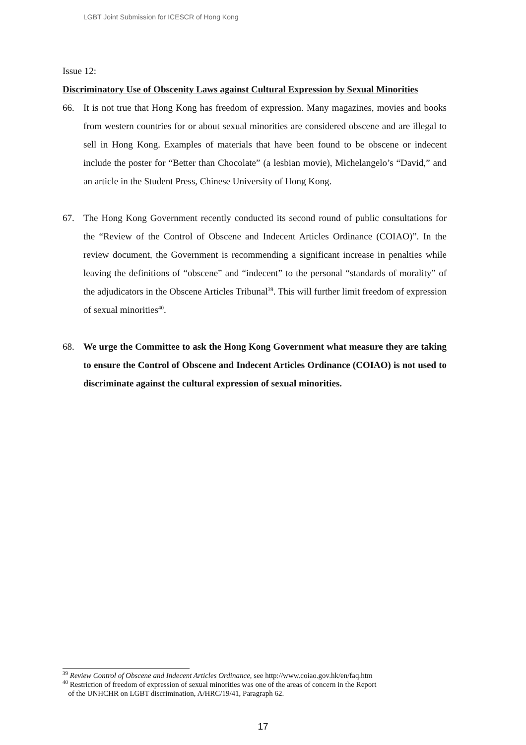LGBT Joint Submission for ICESCR of Hong Kong
Issue 12:
Discriminatory Use of Obscenity Laws against Cultural Expression by Sexual Minorities
66. It is not true that Hong Kong has freedom of expression. Many magazines, movies and books from western countries for or about sexual minorities are considered obscene and are illegal to sell in Hong Kong. Examples of materials that have been found to be obscene or indecent include the poster for “Better than Chocolate” (a lesbian movie), Michelangelo’s “David,” and an article in the Student Press, Chinese University of Hong Kong.
67. The Hong Kong Government recently conducted its second round of public consultations for the “Review of the Control of Obscene and Indecent Articles Ordinance (COIAO)”. In the review document, the Government is recommending a significant increase in penalties while leaving the definitions of “obscene” and “indecent” to the personal “standards of morality” of the adjudicators in the Obscene Articles Tribunal<sup>39</sup>. This will further limit freedom of expression of sexual minorities<sup>40</sup>.
68. We urge the Committee to ask the Hong Kong Government what measure they are taking to ensure the Control of Obscene and Indecent Articles Ordinance (COIAO) is not used to discriminate against the cultural expression of sexual minorities.
<sup>39</sup> Review Control of Obscene and Indecent Articles Ordinance, see http://www.coiao.gov.hk/en/faq.htm
<sup>40</sup> Restriction of freedom of expression of sexual minorities was one of the areas of concern in the Report
of the UNHCHR on LGBT discrimination, A/HRC/19/41, Paragraph 62.
17